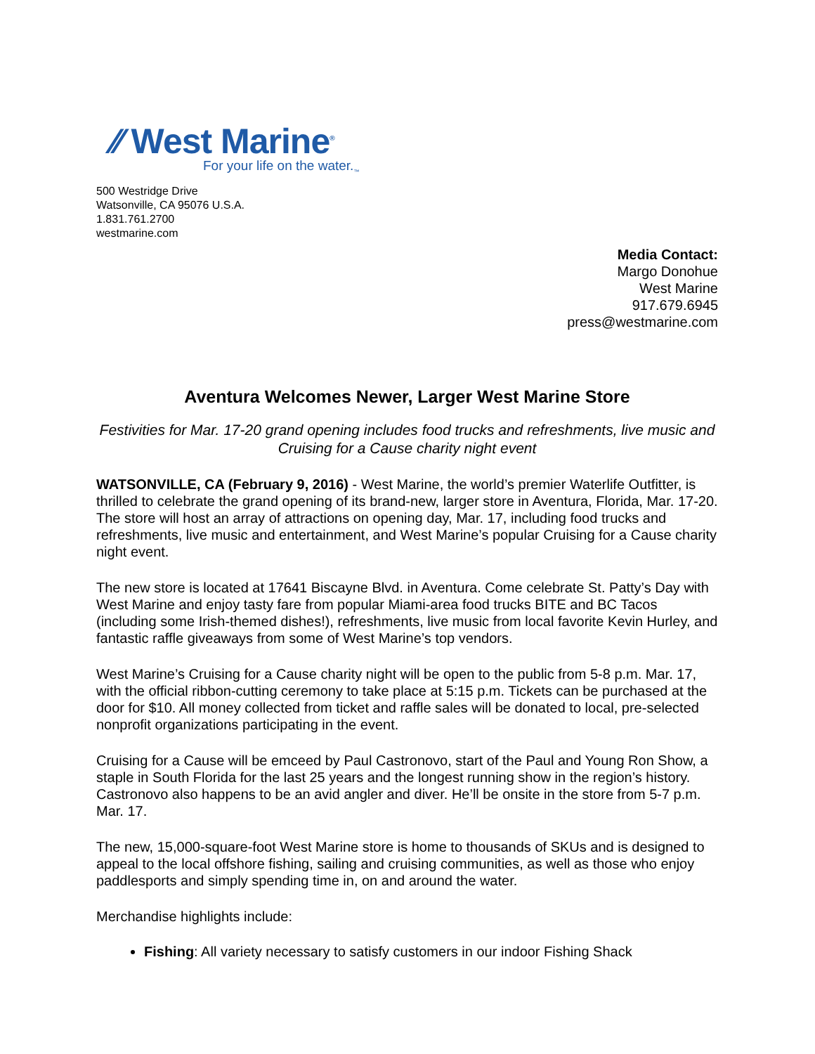⁄⁄ West Marine<sup>®</sup>
For your life on the water.<sub>™</sub>
500 Westridge Drive
Watsonville, CA 95076 U.S.A.
1.831.761.2700
westmarine.com
Media Contact:
Margo Donohue
West Marine
917.679.6945
press@westmarine.com
Aventura Welcomes Newer, Larger West Marine Store
Festivities for Mar. 17-20 grand opening includes food trucks and refreshments, live music and Cruising for a Cause charity night event
WATSONVILLE, CA (February 9, 2016) - West Marine, the world’s premier Waterlife Outfitter, is thrilled to celebrate the grand opening of its brand-new, larger store in Aventura, Florida, Mar. 17-20. The store will host an array of attractions on opening day, Mar. 17, including food trucks and refreshments, live music and entertainment, and West Marine’s popular Cruising for a Cause charity night event.
The new store is located at 17641 Biscayne Blvd. in Aventura. Come celebrate St. Patty’s Day with West Marine and enjoy tasty fare from popular Miami-area food trucks BITE and BC Tacos (including some Irish-themed dishes!), refreshments, live music from local favorite Kevin Hurley, and fantastic raffle giveaways from some of West Marine’s top vendors.
West Marine’s Cruising for a Cause charity night will be open to the public from 5-8 p.m. Mar. 17, with the official ribbon-cutting ceremony to take place at 5:15 p.m. Tickets can be purchased at the door for $10. All money collected from ticket and raffle sales will be donated to local, pre-selected nonprofit organizations participating in the event.
Cruising for a Cause will be emceed by Paul Castronovo, start of the Paul and Young Ron Show, a staple in South Florida for the last 25 years and the longest running show in the region’s history. Castronovo also happens to be an avid angler and diver. He’ll be onsite in the store from 5-7 p.m. Mar. 17.
The new, 15,000-square-foot West Marine store is home to thousands of SKUs and is designed to appeal to the local offshore fishing, sailing and cruising communities, as well as those who enjoy paddlesports and simply spending time in, on and around the water.
Merchandise highlights include:
Fishing: All variety necessary to satisfy customers in our indoor Fishing Shack